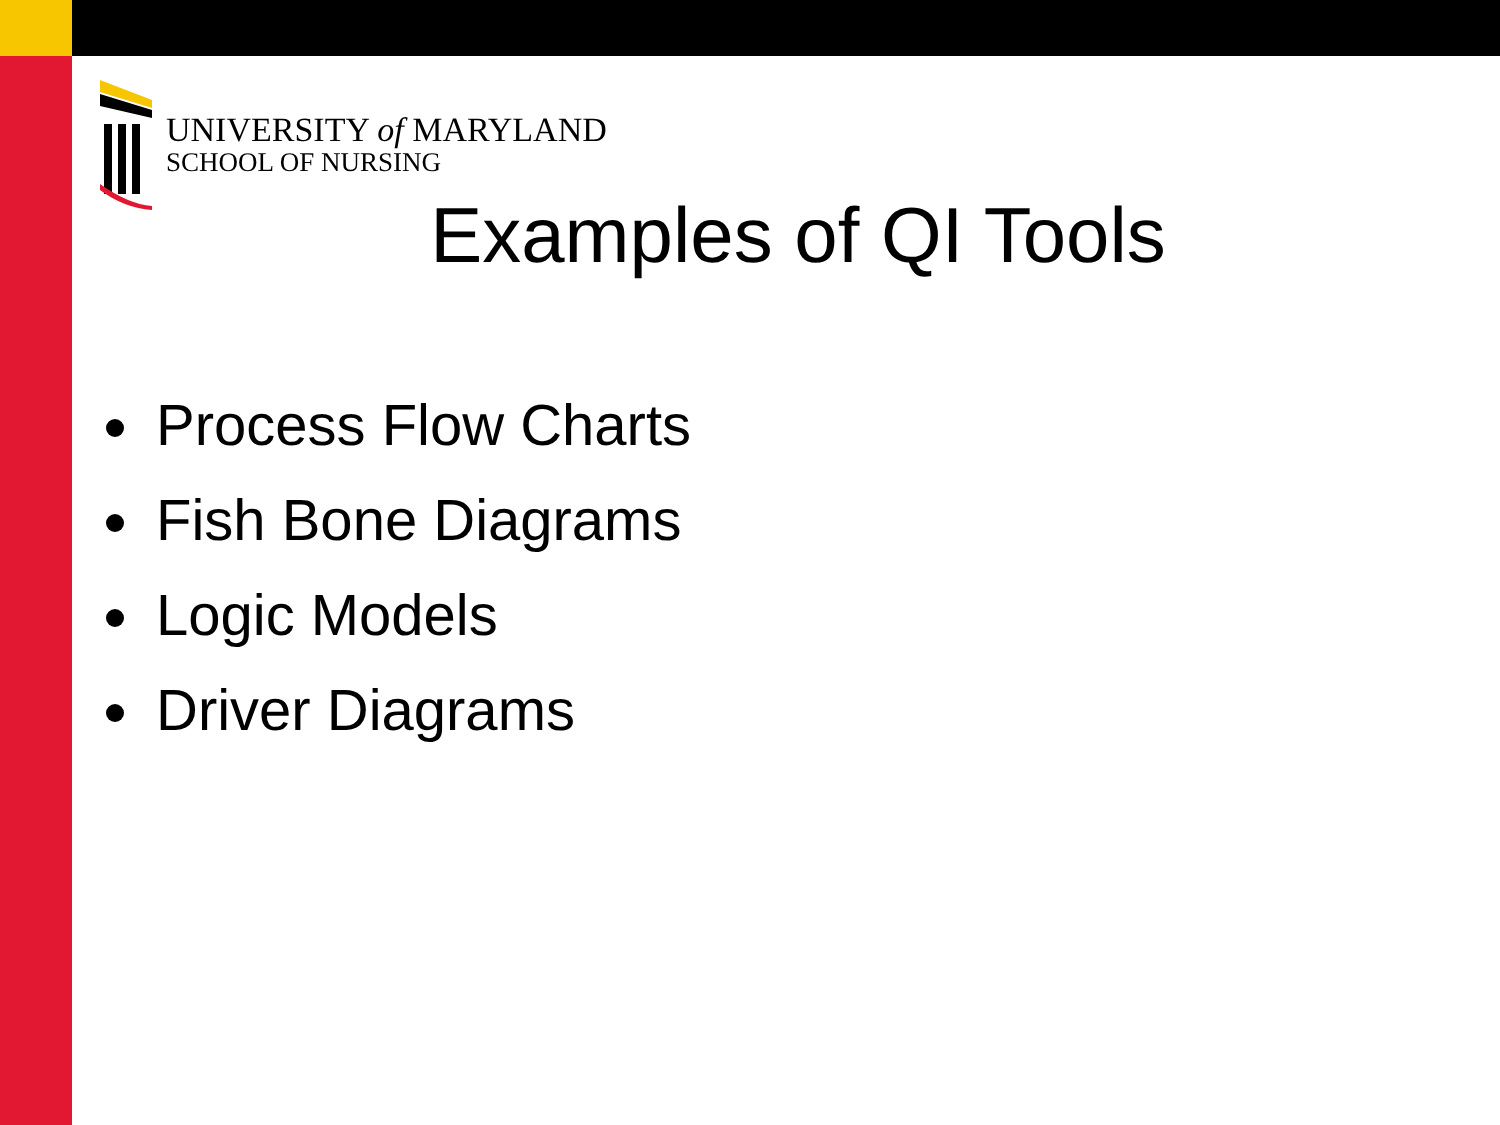UNIVERSITY of MARYLAND
SCHOOL OF NURSING
Examples of QI Tools
Process Flow Charts
Fish Bone Diagrams
Logic Models
Driver Diagrams